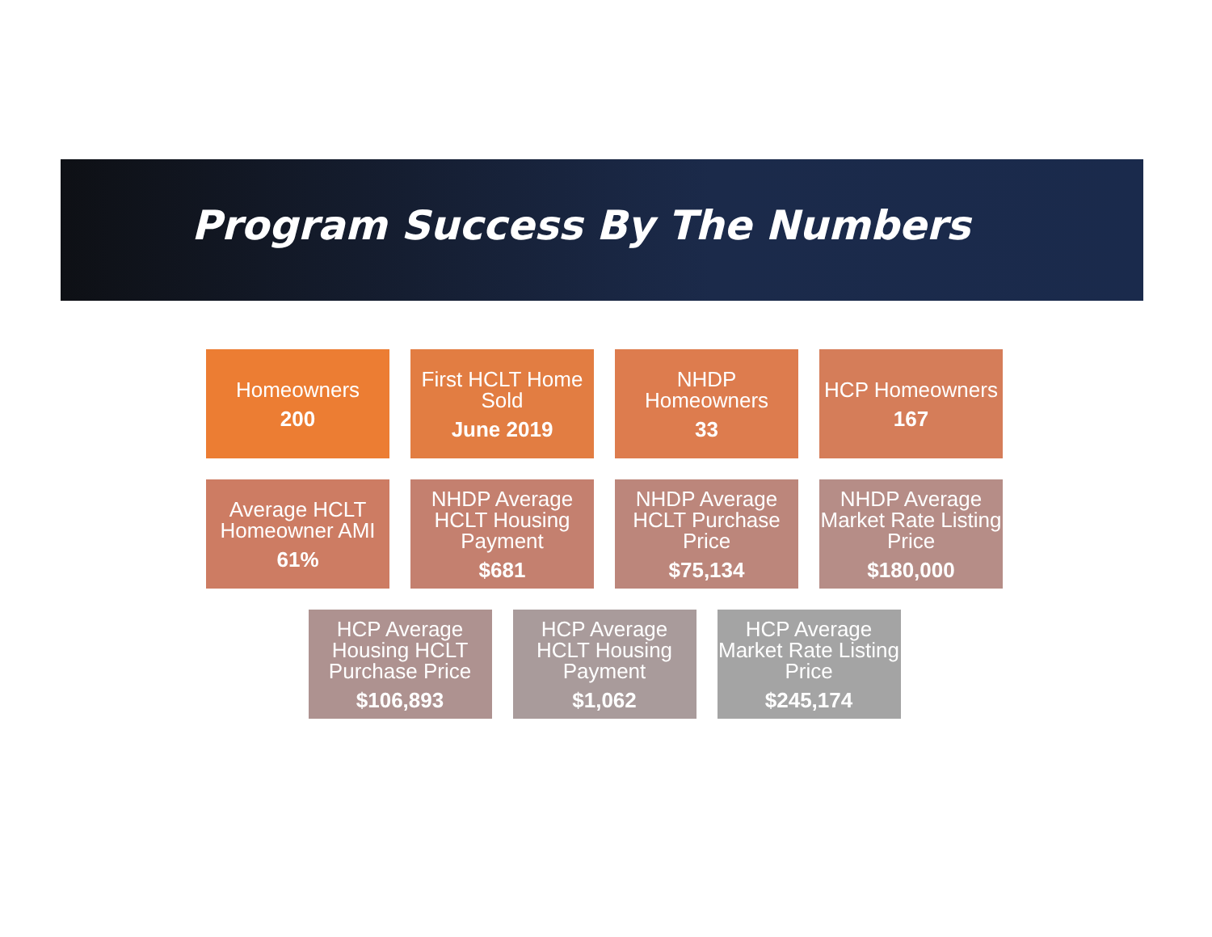Program Success By The Numbers
Homeowners
200
First HCLT Home Sold
June 2019
NHDP Homeowners
33
HCP Homeowners
167
Average HCLT Homeowner AMI
61%
NHDP Average HCLT Housing Payment
$681
NHDP Average HCLT Purchase Price
$75,134
NHDP Average Market Rate Listing Price
$180,000
HCP Average Housing HCLT Purchase Price
$106,893
HCP Average HCLT Housing Payment
$1,062
HCP Average Market Rate Listing Price
$245,174